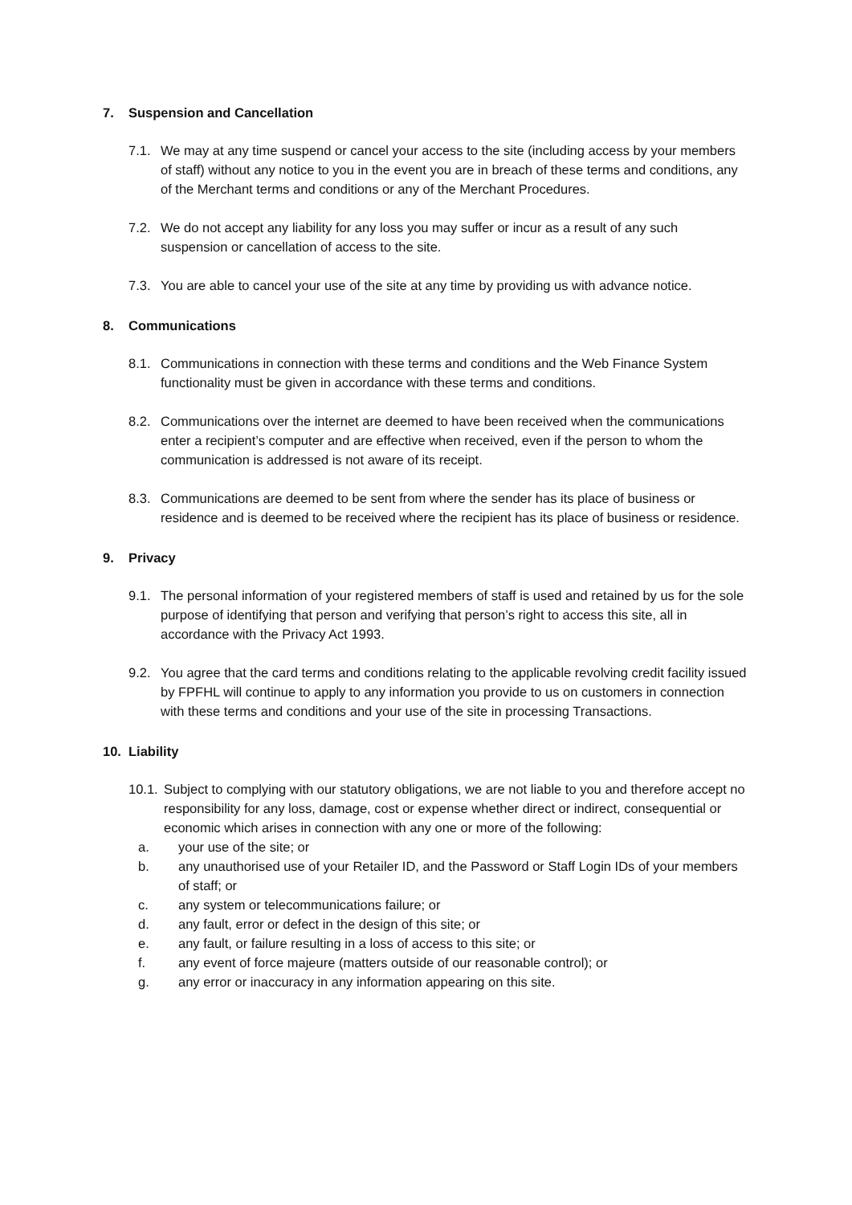7. Suspension and Cancellation
7.1. We may at any time suspend or cancel your access to the site (including access by your members of staff) without any notice to you in the event you are in breach of these terms and conditions, any of the Merchant terms and conditions or any of the Merchant Procedures.
7.2. We do not accept any liability for any loss you may suffer or incur as a result of any such suspension or cancellation of access to the site.
7.3. You are able to cancel your use of the site at any time by providing us with advance notice.
8. Communications
8.1. Communications in connection with these terms and conditions and the Web Finance System functionality must be given in accordance with these terms and conditions.
8.2. Communications over the internet are deemed to have been received when the communications enter a recipient’s computer and are effective when received, even if the person to whom the communication is addressed is not aware of its receipt.
8.3. Communications are deemed to be sent from where the sender has its place of business or residence and is deemed to be received where the recipient has its place of business or residence.
9. Privacy
9.1. The personal information of your registered members of staff is used and retained by us for the sole purpose of identifying that person and verifying that person’s right to access this site, all in accordance with the Privacy Act 1993.
9.2. You agree that the card terms and conditions relating to the applicable revolving credit facility issued by FPFHL will continue to apply to any information you provide to us on customers in connection with these terms and conditions and your use of the site in processing Transactions.
10. Liability
10.1. Subject to complying with our statutory obligations, we are not liable to you and therefore accept no responsibility for any loss, damage, cost or expense whether direct or indirect, consequential or economic which arises in connection with any one or more of the following:
a. your use of the site; or
b. any unauthorised use of your Retailer ID, and the Password or Staff Login IDs of your members of staff; or
c. any system or telecommunications failure; or
d. any fault, error or defect in the design of this site; or
e. any fault, or failure resulting in a loss of access to this site; or
f. any event of force majeure (matters outside of our reasonable control); or
g. any error or inaccuracy in any information appearing on this site.